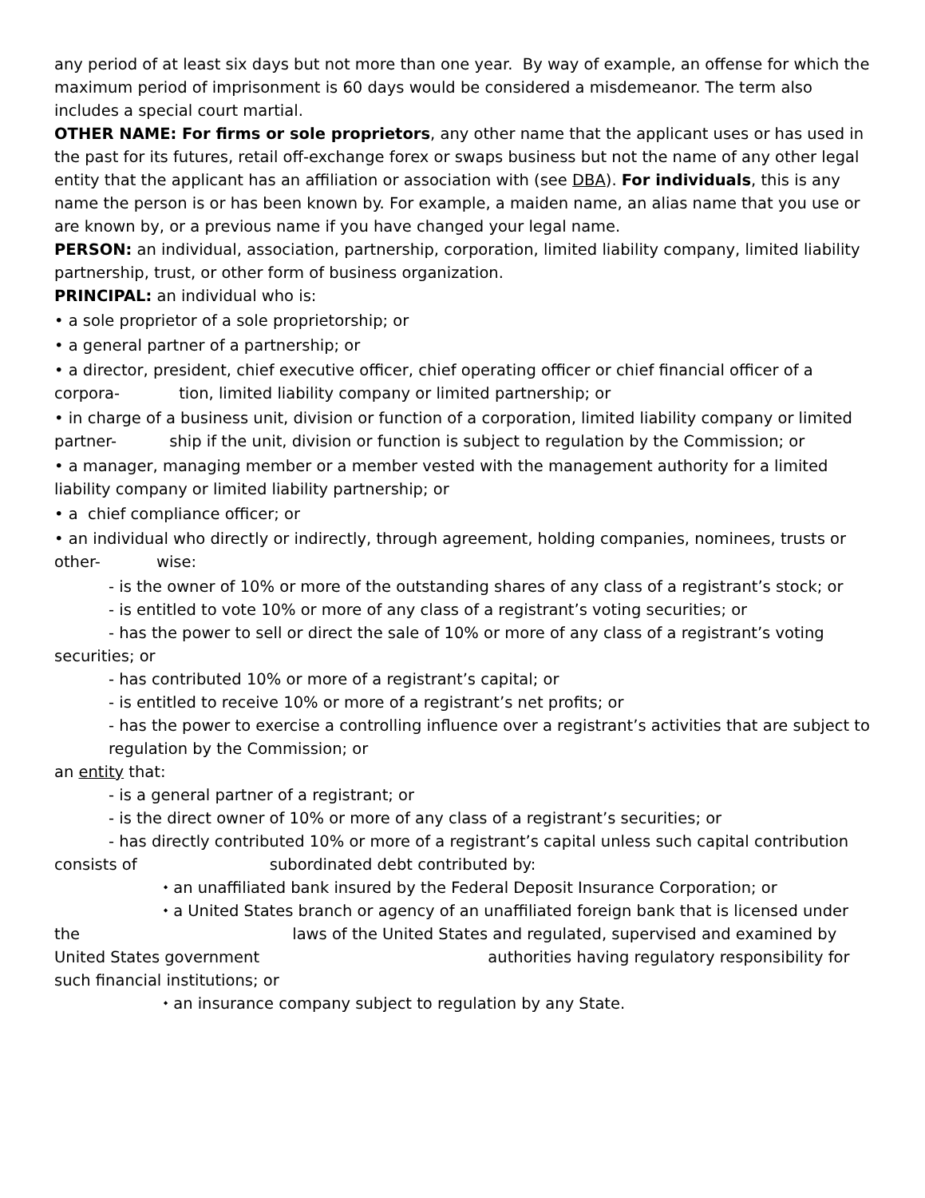any period of at least six days but not more than one year. By way of example, an offense for which the maximum period of imprisonment is 60 days would be considered a misdemeanor. The term also includes a special court martial.
OTHER NAME: For firms or sole proprietors, any other name that the applicant uses or has used in the past for its futures, retail off-exchange forex or swaps business but not the name of any other legal entity that the applicant has an affiliation or association with (see DBA). For individuals, this is any name the person is or has been known by. For example, a maiden name, an alias name that you use or are known by, or a previous name if you have changed your legal name.
PERSON: an individual, association, partnership, corporation, limited liability company, limited liability partnership, trust, or other form of business organization.
PRINCIPAL: an individual who is:
• a sole proprietor of a sole proprietorship; or
• a general partner of a partnership; or
• a director, president, chief executive officer, chief operating officer or chief financial officer of a corpora- tion, limited liability company or limited partnership; or
• in charge of a business unit, division or function of a corporation, limited liability company or limited partner- ship if the unit, division or function is subject to regulation by the Commission; or
• a manager, managing member or a member vested with the management authority for a limited liability company or limited liability partnership; or
• a chief compliance officer; or
• an individual who directly or indirectly, through agreement, holding companies, nominees, trusts or other- wise:
- is the owner of 10% or more of the outstanding shares of any class of a registrant’s stock; or
- is entitled to vote 10% or more of any class of a registrant’s voting securities; or
- has the power to sell or direct the sale of 10% or more of any class of a registrant’s voting securities; or
- has contributed 10% or more of a registrant’s capital; or
- is entitled to receive 10% or more of a registrant’s net profits; or
- has the power to exercise a controlling influence over a registrant’s activities that are subject to
regulation by the Commission; or
an entity that:
- is a general partner of a registrant; or
- is the direct owner of 10% or more of any class of a registrant’s securities; or
- has directly contributed 10% or more of a registrant’s capital unless such capital contribution consists of subordinated debt contributed by:
⬩ an unaffiliated bank insured by the Federal Deposit Insurance Corporation; or
⬩ a United States branch or agency of an unaffiliated foreign bank that is licensed under the laws of the United States and regulated, supervised and examined by United States government authorities having regulatory responsibility for such financial institutions; or
⬩ an insurance company subject to regulation by any State.